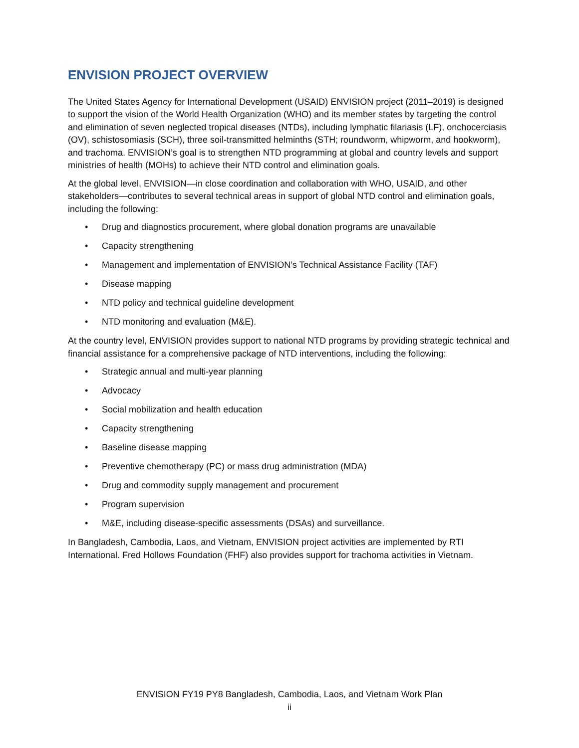ENVISION PROJECT OVERVIEW
The United States Agency for International Development (USAID) ENVISION project (2011–2019) is designed to support the vision of the World Health Organization (WHO) and its member states by targeting the control and elimination of seven neglected tropical diseases (NTDs), including lymphatic filariasis (LF), onchocerciasis (OV), schistosomiasis (SCH), three soil-transmitted helminths (STH; roundworm, whipworm, and hookworm), and trachoma. ENVISION’s goal is to strengthen NTD programming at global and country levels and support ministries of health (MOHs) to achieve their NTD control and elimination goals.
At the global level, ENVISION—in close coordination and collaboration with WHO, USAID, and other stakeholders—contributes to several technical areas in support of global NTD control and elimination goals, including the following:
• Drug and diagnostics procurement, where global donation programs are unavailable
• Capacity strengthening
• Management and implementation of ENVISION’s Technical Assistance Facility (TAF)
• Disease mapping
• NTD policy and technical guideline development
• NTD monitoring and evaluation (M&E).
At the country level, ENVISION provides support to national NTD programs by providing strategic technical and financial assistance for a comprehensive package of NTD interventions, including the following:
• Strategic annual and multi-year planning
• Advocacy
• Social mobilization and health education
• Capacity strengthening
• Baseline disease mapping
• Preventive chemotherapy (PC) or mass drug administration (MDA)
• Drug and commodity supply management and procurement
• Program supervision
• M&E, including disease-specific assessments (DSAs) and surveillance.
In Bangladesh, Cambodia, Laos, and Vietnam, ENVISION project activities are implemented by RTI International. Fred Hollows Foundation (FHF) also provides support for trachoma activities in Vietnam.
ENVISION FY19 PY8 Bangladesh, Cambodia, Laos, and Vietnam Work Plan
ii